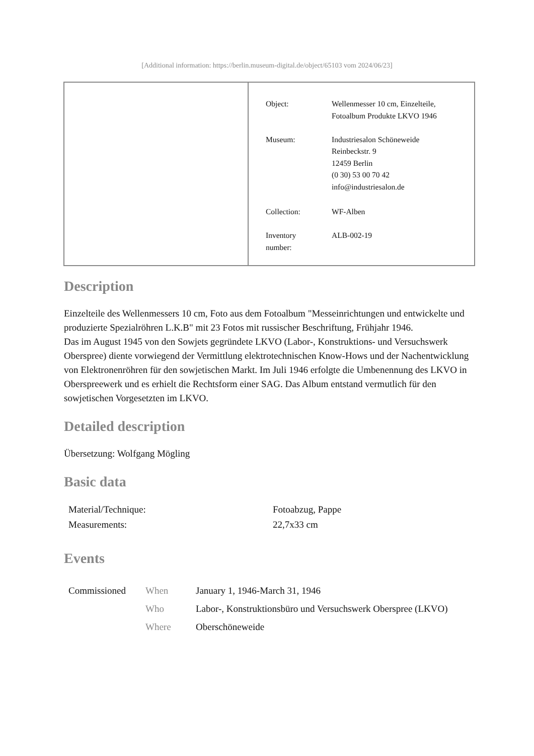[Additional information: https://berlin.museum-digital.de/object/65103 vom 2024/06/23]
| Object: | Wellenmesser 10 cm, Einzelteile, Fotoalbum Produkte LKVO 1946 |
| Museum: | Industriesalon Schöneweide Reinbeckstr. 9 12459 Berlin (0 30) 53 00 70 42 info@industriesalon.de |
| Collection: | WF-Alben |
| Inventory number: | ALB-002-19 |
Description
Einzelteile des Wellenmessers 10 cm, Foto aus dem Fotoalbum "Messeinrichtungen und entwickelte und produzierte Spezialröhren L.K.B" mit 23 Fotos mit russischer Beschriftung, Frühjahr 1946.
Das im August 1945 von den Sowjets gegründete LKVO (Labor-, Konstruktions- und Versuchswerk Oberspree) diente vorwiegend der Vermittlung elektrotechnischen Know-Hows und der Nachentwicklung von Elektronenröhren für den sowjetischen Markt. Im Juli 1946 erfolgte die Umbenennung des LKVO in Oberspreewerk und es erhielt die Rechtsform einer SAG. Das Album entstand vermutlich für den sowjetischen Vorgesetzten im LKVO.
Detailed description
Übersetzung: Wolfgang Mögling
Basic data
| Material/Technique: | Fotoabzug, Pappe |
| Measurements: | 22,7x33 cm |
Events
| Commissioned | When | January 1, 1946-March 31, 1946 |
| | Who | Labor-, Konstruktionsbüro und Versuchswerk Oberspree (LKVO) |
| | Where | Oberschöneweide |